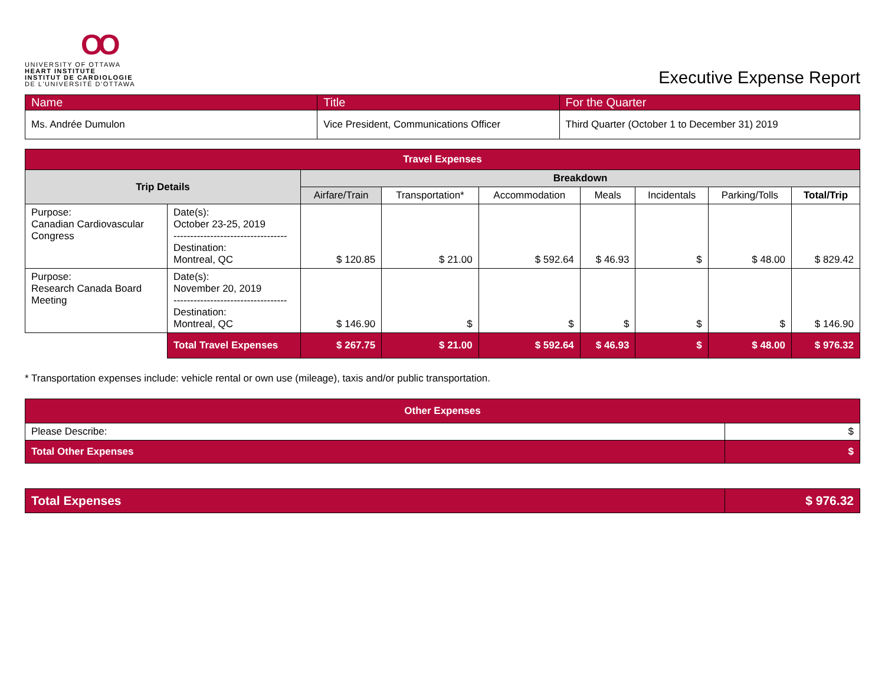OO
UNIVERSITY OF OTTAWA
HEART INSTITUTE
INSTITUT DE CARDIOLOGIE
DE L'UNIVERSITÉ D'OTTAWA
Executive Expense Report
| Name | Title | For the Quarter |
| --- | --- | --- |
| Ms. Andrée Dumulon | Vice President, Communications Officer | Third Quarter (October 1 to December 31) 2019 |
| Travel Expenses | | | | | | | | |
| --- | --- | --- | --- | --- | --- | --- | --- | --- |
| Trip Details | | Breakdown | | | | | | |
| | | Airfare/Train | Transportation* | Accommodation | Meals | Incidentals | Parking/Tolls | Total/Trip |
| Purpose: Canadian Cardiovascular Congress | Date(s): October 23-25, 2019 ---------------------------------- Destination: Montreal, QC | $ 120.85 | $ 21.00 | $ 592.64 | $ 46.93 | $ | $ 48.00 | $ 829.42 |
| Purpose: Research Canada Board Meeting | Date(s): November 20, 2019 ---------------------------------- Destination: Montreal, QC | $ 146.90 | $ | $ | $ | $ | $ | $ 146.90 |
| | Total Travel Expenses | $ 267.75 | $ 21.00 | $ 592.64 | $ 46.93 | $ | $ 48.00 | $ 976.32 |
* Transportation expenses include: vehicle rental or own use (mileage), taxis and/or public transportation.
| Other Expenses | |
| --- | --- |
| Please Describe: | $ |
| Total Other Expenses | $ |
| Total Expenses | $ 976.32 |